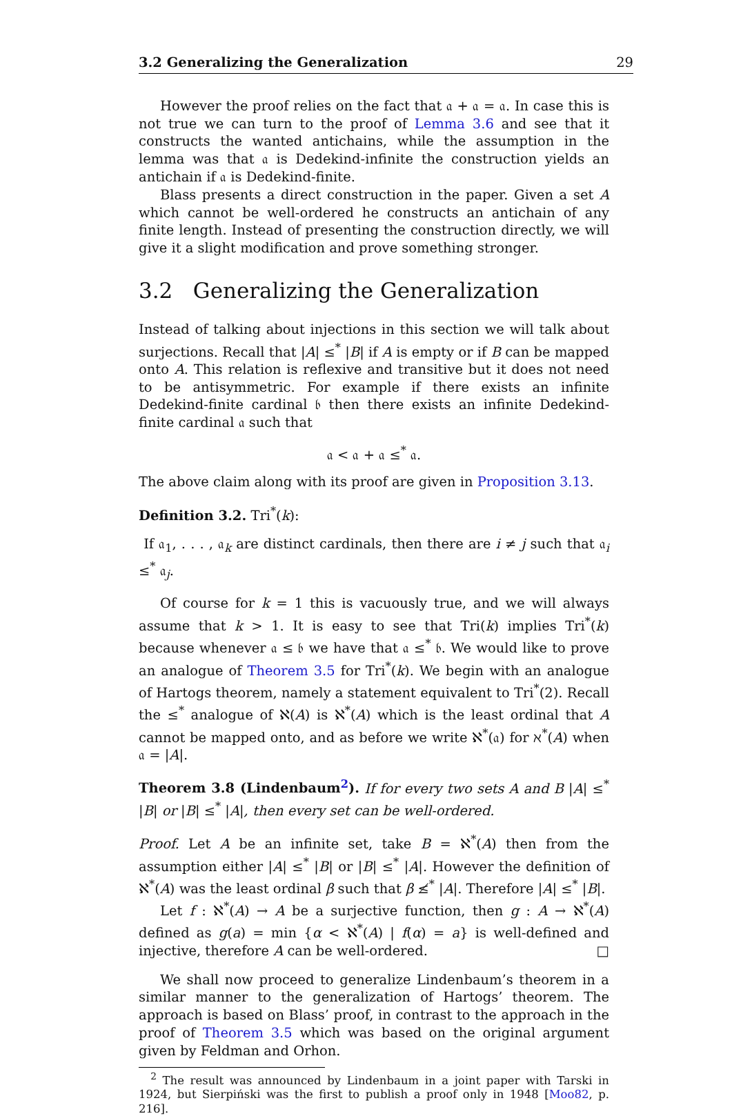3.2 Generalizing the Generalization 29
However the proof relies on the fact that 𝔞 + 𝔞 = 𝔞. In case this is not true we can turn to the proof of Lemma 3.6 and see that it constructs the wanted antichains, while the assumption in the lemma was that 𝔞 is Dedekind-infinite the construction yields an antichain if 𝔞 is Dedekind-finite.
Blass presents a direct construction in the paper. Given a set A which cannot be well-ordered he constructs an antichain of any finite length. Instead of presenting the construction directly, we will give it a slight modification and prove something stronger.
3.2 Generalizing the Generalization
Instead of talking about injections in this section we will talk about surjections. Recall that |A| ≤<sup>*</sup> |B| if A is empty or if B can be mapped onto A. This relation is reflexive and transitive but it does not need to be antisymmetric. For example if there exists an infinite Dedekind-finite cardinal 𝔟 then there exists an infinite Dedekind-finite cardinal 𝔞 such that
𝔞 < 𝔞 + 𝔞 ≤<sup>*</sup> 𝔞.
The above claim along with its proof are given in Proposition 3.13.
Definition 3.2. Tri<sup>*</sup>(k):
If 𝔞<sub>1</sub>, . . . , 𝔞<sub>k</sub> are distinct cardinals, then there are i ≠ j such that 𝔞<sub>i</sub> ≤<sup>*</sup> 𝔞<sub>j</sub>.
Of course for k = 1 this is vacuously true, and we will always assume that k > 1. It is easy to see that Tri(k) implies Tri<sup>*</sup>(k) because whenever 𝔞 ≤ 𝔟 we have that 𝔞 ≤<sup>*</sup> 𝔟. We would like to prove an analogue of Theorem 3.5 for Tri<sup>*</sup>(k). We begin with an analogue of Hartogs theorem, namely a statement equivalent to Tri<sup>*</sup>(2). Recall the ≤<sup>*</sup> analogue of ℵ(A) is ℵ<sup>*</sup>(A) which is the least ordinal that A cannot be mapped onto, and as before we write ℵ<sup>*</sup>(𝔞) for ℵ<sup>*</sup>(A) when 𝔞 = |A|.
Theorem 3.8 (Lindenbaum<sup>2</sup>). If for every two sets A and B |A| ≤<sup>*</sup> |B| or |B| ≤<sup>*</sup> |A|, then every set can be well-ordered.
Proof. Let A be an infinite set, take B = ℵ<sup>*</sup>(A) then from the assumption either |A| ≤<sup>*</sup> |B| or |B| ≤<sup>*</sup> |A|. However the definition of ℵ<sup>*</sup>(A) was the least ordinal β such that β ≰<sup>*</sup> |A|. Therefore |A| ≤<sup>*</sup> |B|.
Let f : ℵ<sup>*</sup>(A) → A be a surjective function, then g : A → ℵ<sup>*</sup>(A) defined as g(a) = min {α < ℵ<sup>*</sup>(A) | f(α) = a} is well-defined and injective, therefore A can be well-ordered. □
We shall now proceed to generalize Lindenbaum’s theorem in a similar manner to the generalization of Hartogs’ theorem. The approach is based on Blass’ proof, in contrast to the approach in the proof of Theorem 3.5 which was based on the original argument given by Feldman and Orhon.
<sup>2</sup> The result was announced by Lindenbaum in a joint paper with Tarski in 1924, but Sierpiński was the first to publish a proof only in 1948 [Moo82, p. 216].